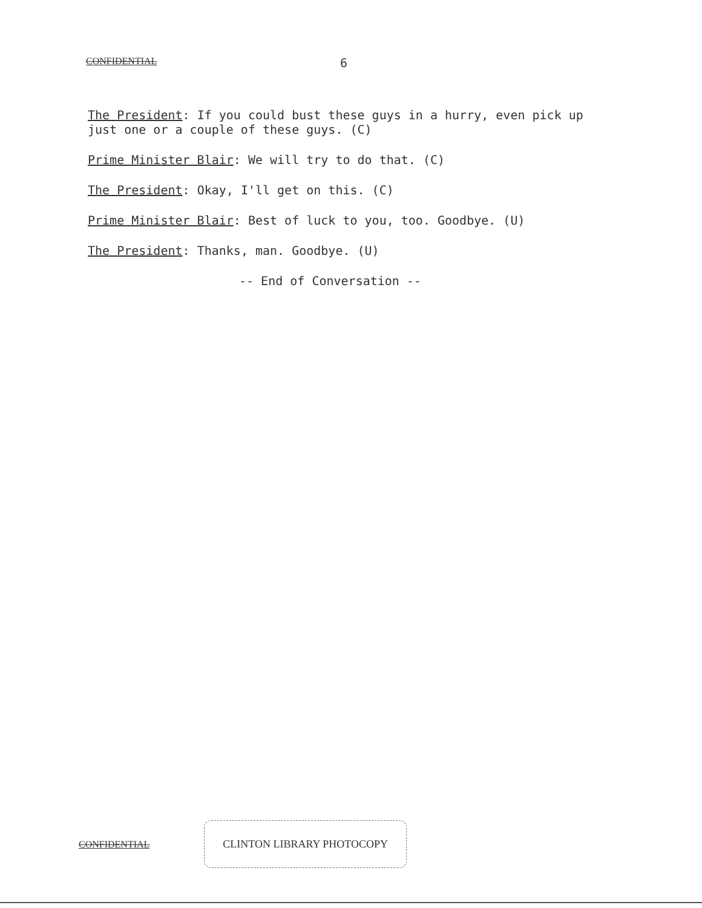CONFIDENTIAL 6
The President: If you could bust these guys in a hurry, even pick up just one or a couple of these guys. (C)
Prime Minister Blair: We will try to do that. (C)
The President: Okay, I'll get on this. (C)
Prime Minister Blair: Best of luck to you, too. Goodbye. (U)
The President: Thanks, man. Goodbye. (U)
-- End of Conversation --
CONFIDENTIAL CLINTON LIBRARY PHOTOCOPY